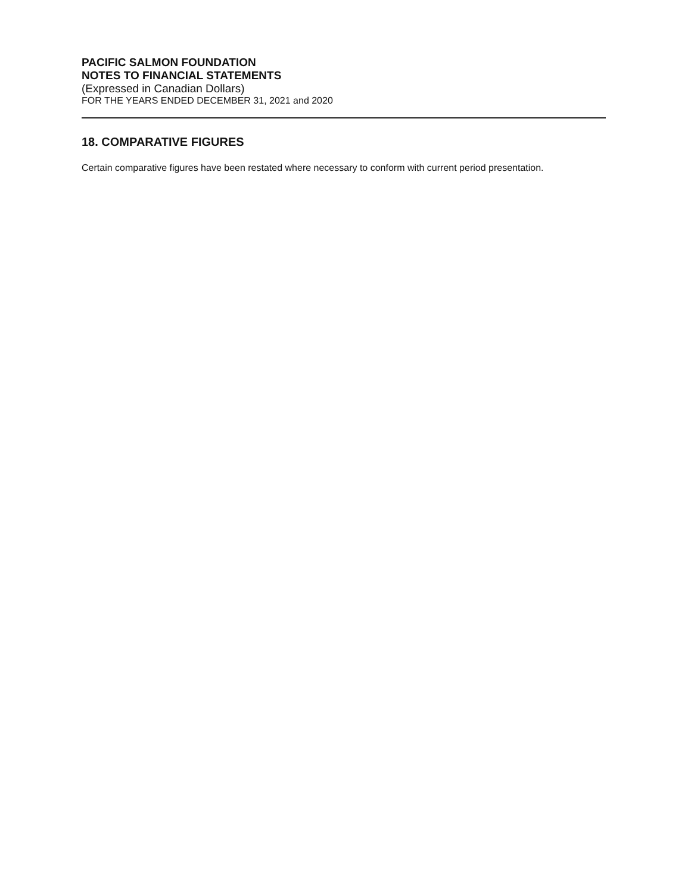PACIFIC SALMON FOUNDATION
NOTES TO FINANCIAL STATEMENTS
(Expressed in Canadian Dollars)
FOR THE YEARS ENDED DECEMBER 31, 2021 and 2020
18. COMPARATIVE FIGURES
Certain comparative figures have been restated where necessary to conform with current period presentation.